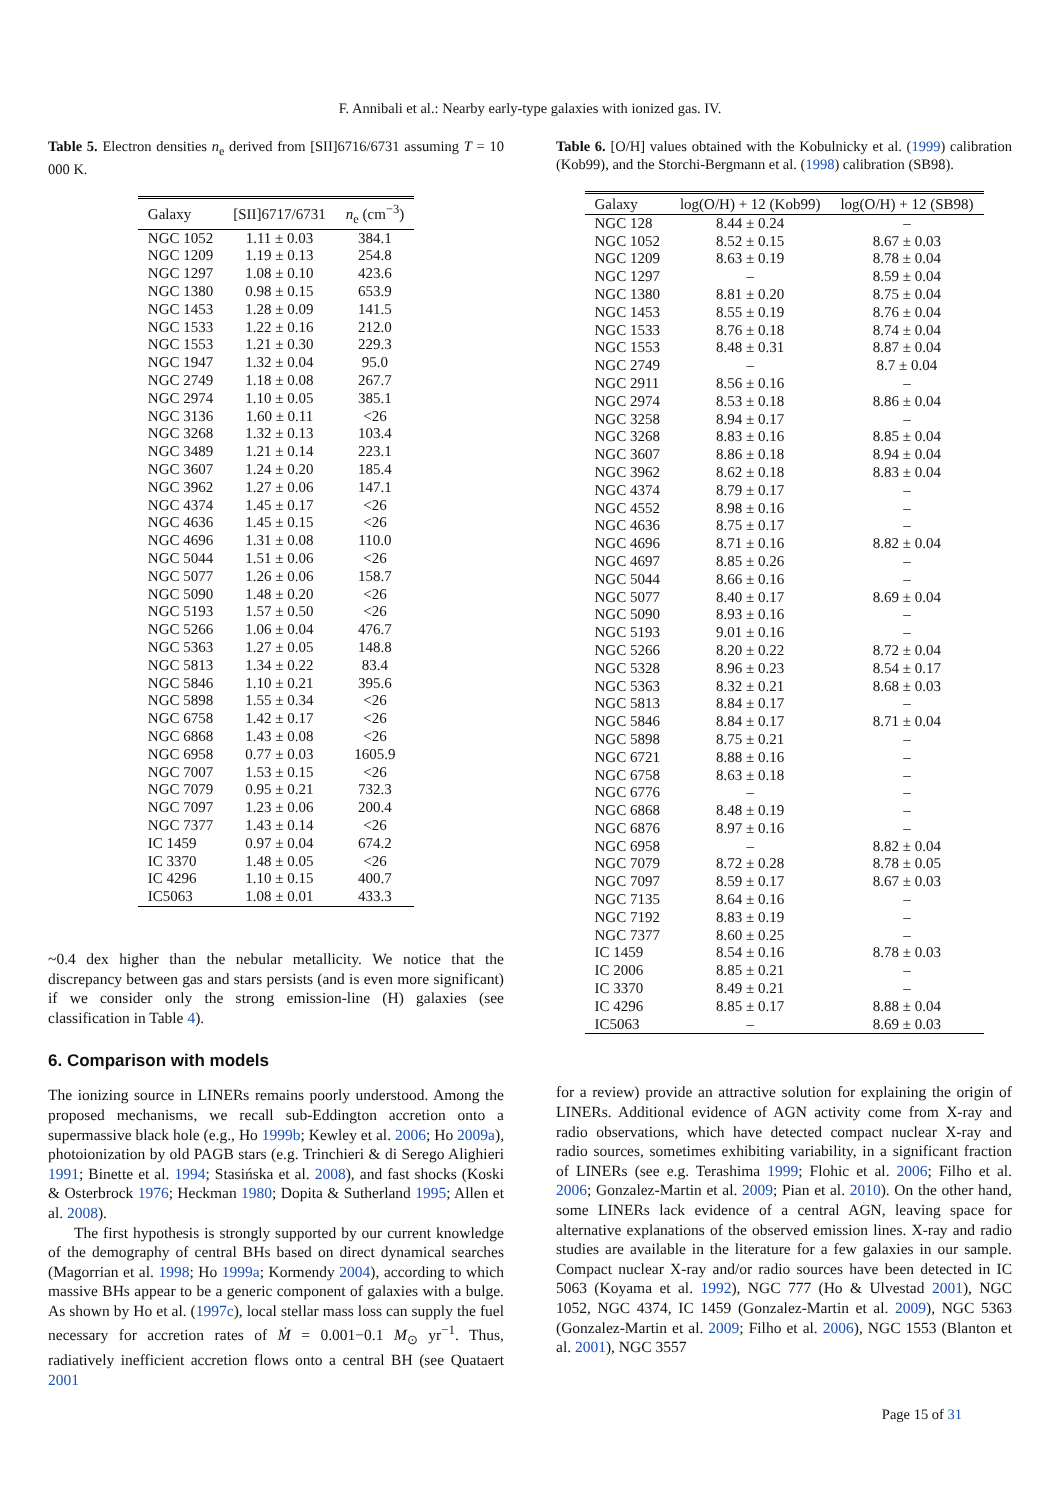F. Annibali et al.: Nearby early-type galaxies with ionized gas. IV.
Table 5. Electron densities n<sub>e</sub> derived from [SII]6716/6731 assuming T = 10 000 K.
| Galaxy | [SII]6717/6731 | n<sub>e</sub> (cm<sup>−3</sup>) |
| --- | --- | --- |
| NGC 1052 | 1.11 ± 0.03 | 384.1 |
| NGC 1209 | 1.19 ± 0.13 | 254.8 |
| NGC 1297 | 1.08 ± 0.10 | 423.6 |
| NGC 1380 | 0.98 ± 0.15 | 653.9 |
| NGC 1453 | 1.28 ± 0.09 | 141.5 |
| NGC 1533 | 1.22 ± 0.16 | 212.0 |
| NGC 1553 | 1.21 ± 0.30 | 229.3 |
| NGC 1947 | 1.32 ± 0.04 | 95.0 |
| NGC 2749 | 1.18 ± 0.08 | 267.7 |
| NGC 2974 | 1.10 ± 0.05 | 385.1 |
| NGC 3136 | 1.60 ± 0.11 | <26 |
| NGC 3268 | 1.32 ± 0.13 | 103.4 |
| NGC 3489 | 1.21 ± 0.14 | 223.1 |
| NGC 3607 | 1.24 ± 0.20 | 185.4 |
| NGC 3962 | 1.27 ± 0.06 | 147.1 |
| NGC 4374 | 1.45 ± 0.17 | <26 |
| NGC 4636 | 1.45 ± 0.15 | <26 |
| NGC 4696 | 1.31 ± 0.08 | 110.0 |
| NGC 5044 | 1.51 ± 0.06 | <26 |
| NGC 5077 | 1.26 ± 0.06 | 158.7 |
| NGC 5090 | 1.48 ± 0.20 | <26 |
| NGC 5193 | 1.57 ± 0.50 | <26 |
| NGC 5266 | 1.06 ± 0.04 | 476.7 |
| NGC 5363 | 1.27 ± 0.05 | 148.8 |
| NGC 5813 | 1.34 ± 0.22 | 83.4 |
| NGC 5846 | 1.10 ± 0.21 | 395.6 |
| NGC 5898 | 1.55 ± 0.34 | <26 |
| NGC 6758 | 1.42 ± 0.17 | <26 |
| NGC 6868 | 1.43 ± 0.08 | <26 |
| NGC 6958 | 0.77 ± 0.03 | 1605.9 |
| NGC 7007 | 1.53 ± 0.15 | <26 |
| NGC 7079 | 0.95 ± 0.21 | 732.3 |
| NGC 7097 | 1.23 ± 0.06 | 200.4 |
| NGC 7377 | 1.43 ± 0.14 | <26 |
| IC 1459 | 0.97 ± 0.04 | 674.2 |
| IC 3370 | 1.48 ± 0.05 | <26 |
| IC 4296 | 1.10 ± 0.15 | 400.7 |
| IC5063 | 1.08 ± 0.01 | 433.3 |
~0.4 dex higher than the nebular metallicity. We notice that the discrepancy between gas and stars persists (and is even more significant) if we consider only the strong emission-line (H) galaxies (see classification in Table 4).
6. Comparison with models
The ionizing source in LINERs remains poorly understood. Among the proposed mechanisms, we recall sub-Eddington accretion onto a supermassive black hole (e.g., Ho 1999b; Kewley et al. 2006; Ho 2009a), photoionization by old PAGB stars (e.g. Trinchieri & di Serego Alighieri 1991; Binette et al. 1994; Stasińska et al. 2008), and fast shocks (Koski & Osterbrock 1976; Heckman 1980; Dopita & Sutherland 1995; Allen et al. 2008).
The first hypothesis is strongly supported by our current knowledge of the demography of central BHs based on direct dynamical searches (Magorrian et al. 1998; Ho 1999a; Kormendy 2004), according to which massive BHs appear to be a generic component of galaxies with a bulge. As shown by Ho et al. (1997c), local stellar mass loss can supply the fuel necessary for accretion rates of Ṁ = 0.001−0.1 M<sub>⊙</sub> yr<sup>−1</sup>. Thus, radiatively inefficient accretion flows onto a central BH (see Quataert 2001
Table 6. [O/H] values obtained with the Kobulnicky et al. (1999) calibration (Kob99), and the Storchi-Bergmann et al. (1998) calibration (SB98).
| Galaxy | log(O/H) + 12 (Kob99) | log(O/H) + 12 (SB98) |
| --- | --- | --- |
| NGC 128 | 8.44 ± 0.24 | – |
| NGC 1052 | 8.52 ± 0.15 | 8.67 ± 0.03 |
| NGC 1209 | 8.63 ± 0.19 | 8.78 ± 0.04 |
| NGC 1297 | – | 8.59 ± 0.04 |
| NGC 1380 | 8.81 ± 0.20 | 8.75 ± 0.04 |
| NGC 1453 | 8.55 ± 0.19 | 8.76 ± 0.04 |
| NGC 1533 | 8.76 ± 0.18 | 8.74 ± 0.04 |
| NGC 1553 | 8.48 ± 0.31 | 8.87 ± 0.04 |
| NGC 2749 | – | 8.7 ± 0.04 |
| NGC 2911 | 8.56 ± 0.16 | – |
| NGC 2974 | 8.53 ± 0.18 | 8.86 ± 0.04 |
| NGC 3258 | 8.94 ± 0.17 | – |
| NGC 3268 | 8.83 ± 0.16 | 8.85 ± 0.04 |
| NGC 3607 | 8.86 ± 0.18 | 8.94 ± 0.04 |
| NGC 3962 | 8.62 ± 0.18 | 8.83 ± 0.04 |
| NGC 4374 | 8.79 ± 0.17 | – |
| NGC 4552 | 8.98 ± 0.16 | – |
| NGC 4636 | 8.75 ± 0.17 | – |
| NGC 4696 | 8.71 ± 0.16 | 8.82 ± 0.04 |
| NGC 4697 | 8.85 ± 0.26 | – |
| NGC 5044 | 8.66 ± 0.16 | – |
| NGC 5077 | 8.40 ± 0.17 | 8.69 ± 0.04 |
| NGC 5090 | 8.93 ± 0.16 | – |
| NGC 5193 | 9.01 ± 0.16 | – |
| NGC 5266 | 8.20 ± 0.22 | 8.72 ± 0.04 |
| NGC 5328 | 8.96 ± 0.23 | 8.54 ± 0.17 |
| NGC 5363 | 8.32 ± 0.21 | 8.68 ± 0.03 |
| NGC 5813 | 8.84 ± 0.17 | – |
| NGC 5846 | 8.84 ± 0.17 | 8.71 ± 0.04 |
| NGC 5898 | 8.75 ± 0.21 | – |
| NGC 6721 | 8.88 ± 0.16 | – |
| NGC 6758 | 8.63 ± 0.18 | – |
| NGC 6776 | – | – |
| NGC 6868 | 8.48 ± 0.19 | – |
| NGC 6876 | 8.97 ± 0.16 | – |
| NGC 6958 | – | 8.82 ± 0.04 |
| NGC 7079 | 8.72 ± 0.28 | 8.78 ± 0.05 |
| NGC 7097 | 8.59 ± 0.17 | 8.67 ± 0.03 |
| NGC 7135 | 8.64 ± 0.16 | – |
| NGC 7192 | 8.83 ± 0.19 | – |
| NGC 7377 | 8.60 ± 0.25 | – |
| IC 1459 | 8.54 ± 0.16 | 8.78 ± 0.03 |
| IC 2006 | 8.85 ± 0.21 | – |
| IC 3370 | 8.49 ± 0.21 | – |
| IC 4296 | 8.85 ± 0.17 | 8.88 ± 0.04 |
| IC5063 | – | 8.69 ± 0.03 |
for a review) provide an attractive solution for explaining the origin of LINERs. Additional evidence of AGN activity come from X-ray and radio observations, which have detected compact nuclear X-ray and radio sources, sometimes exhibiting variability, in a significant fraction of LINERs (see e.g. Terashima 1999; Flohic et al. 2006; Filho et al. 2006; Gonzalez-Martin et al. 2009; Pian et al. 2010). On the other hand, some LINERs lack evidence of a central AGN, leaving space for alternative explanations of the observed emission lines. X-ray and radio studies are available in the literature for a few galaxies in our sample. Compact nuclear X-ray and/or radio sources have been detected in IC 5063 (Koyama et al. 1992), NGC 777 (Ho & Ulvestad 2001), NGC 1052, NGC 4374, IC 1459 (Gonzalez-Martin et al. 2009), NGC 5363 (Gonzalez-Martin et al. 2009; Filho et al. 2006), NGC 1553 (Blanton et al. 2001), NGC 3557
Page 15 of 31